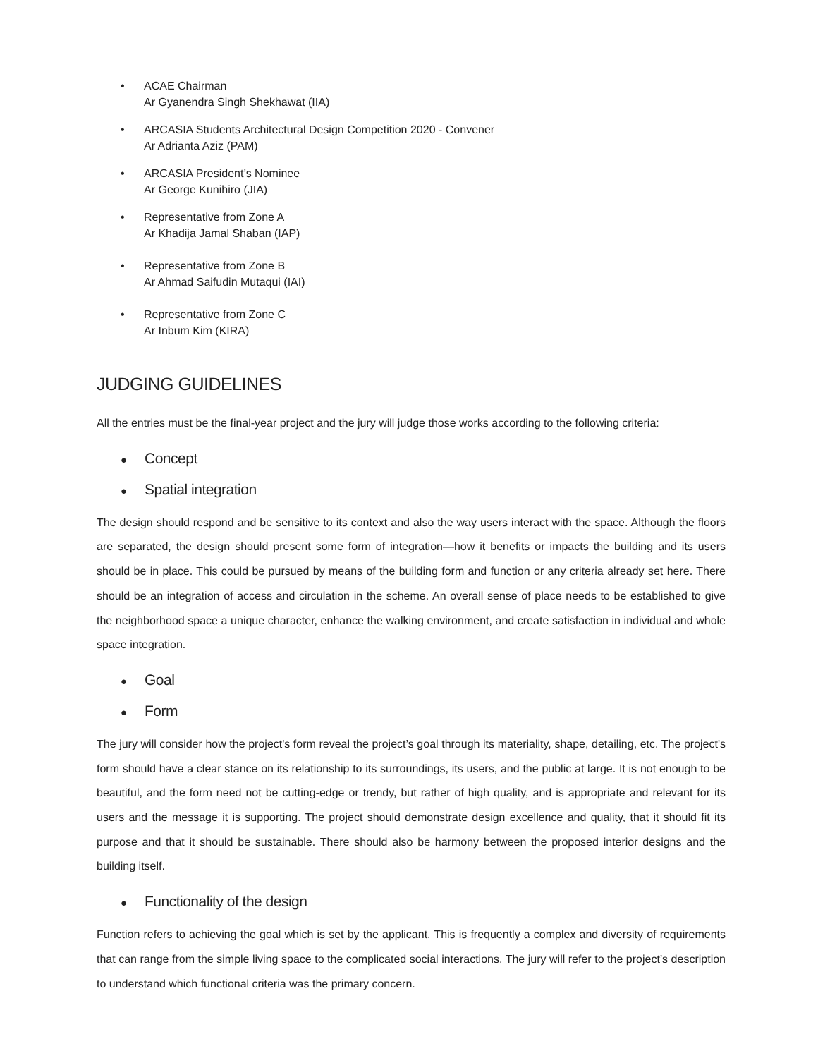• ACAE Chairman
Ar Gyanendra Singh Shekhawat (IIA)
• ARCASIA Students Architectural Design Competition 2020 - Convener
Ar Adrianta Aziz (PAM)
• ARCASIA President’s Nominee
Ar George Kunihiro (JIA)
• Representative from Zone A
Ar Khadija Jamal Shaban (IAP)
• Representative from Zone B
Ar Ahmad Saifudin Mutaqui (IAI)
• Representative from Zone C
Ar Inbum Kim (KIRA)
JUDGING GUIDELINES
All the entries must be the final-year project and the jury will judge those works according to the following criteria:
● Concept
● Spatial integration
The design should respond and be sensitive to its context and also the way users interact with the space. Although the floors are separated, the design should present some form of integration—how it benefits or impacts the building and its users should be in place. This could be pursued by means of the building form and function or any criteria already set here. There should be an integration of access and circulation in the scheme. An overall sense of place needs to be established to give the neighborhood space a unique character, enhance the walking environment, and create satisfaction in individual and whole space integration.
● Goal
● Form
The jury will consider how the project's form reveal the project’s goal through its materiality, shape, detailing, etc. The project's form should have a clear stance on its relationship to its surroundings, its users, and the public at large. It is not enough to be beautiful, and the form need not be cutting-edge or trendy, but rather of high quality, and is appropriate and relevant for its users and the message it is supporting. The project should demonstrate design excellence and quality, that it should fit its purpose and that it should be sustainable. There should also be harmony between the proposed interior designs and the building itself.
● Functionality of the design
Function refers to achieving the goal which is set by the applicant. This is frequently a complex and diversity of requirements that can range from the simple living space to the complicated social interactions. The jury will refer to the project’s description to understand which functional criteria was the primary concern.